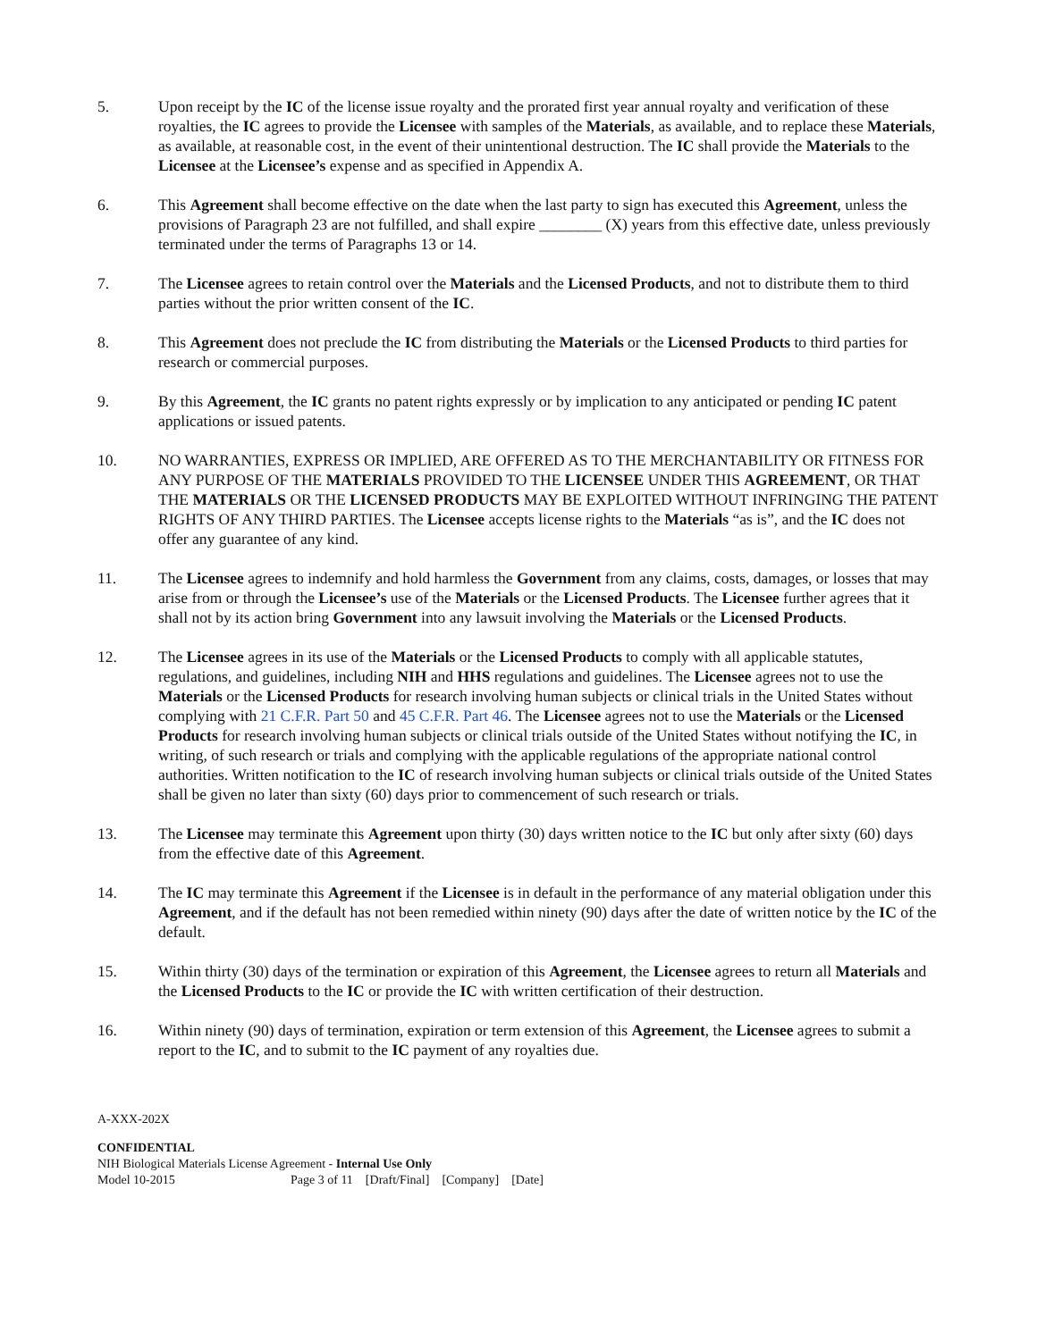5. Upon receipt by the IC of the license issue royalty and the prorated first year annual royalty and verification of these royalties, the IC agrees to provide the Licensee with samples of the Materials, as available, and to replace these Materials, as available, at reasonable cost, in the event of their unintentional destruction. The IC shall provide the Materials to the Licensee at the Licensee’s expense and as specified in Appendix A.
6. This Agreement shall become effective on the date when the last party to sign has executed this Agreement, unless the provisions of Paragraph 23 are not fulfilled, and shall expire ________ (X) years from this effective date, unless previously terminated under the terms of Paragraphs 13 or 14.
7. The Licensee agrees to retain control over the Materials and the Licensed Products, and not to distribute them to third parties without the prior written consent of the IC.
8. This Agreement does not preclude the IC from distributing the Materials or the Licensed Products to third parties for research or commercial purposes.
9. By this Agreement, the IC grants no patent rights expressly or by implication to any anticipated or pending IC patent applications or issued patents.
10. NO WARRANTIES, EXPRESS OR IMPLIED, ARE OFFERED AS TO THE MERCHANTABILITY OR FITNESS FOR ANY PURPOSE OF THE MATERIALS PROVIDED TO THE LICENSEE UNDER THIS AGREEMENT, OR THAT THE MATERIALS OR THE LICENSED PRODUCTS MAY BE EXPLOITED WITHOUT INFRINGING THE PATENT RIGHTS OF ANY THIRD PARTIES. The Licensee accepts license rights to the Materials “as is”, and the IC does not offer any guarantee of any kind.
11. The Licensee agrees to indemnify and hold harmless the Government from any claims, costs, damages, or losses that may arise from or through the Licensee’s use of the Materials or the Licensed Products. The Licensee further agrees that it shall not by its action bring Government into any lawsuit involving the Materials or the Licensed Products.
12. The Licensee agrees in its use of the Materials or the Licensed Products to comply with all applicable statutes, regulations, and guidelines, including NIH and HHS regulations and guidelines. The Licensee agrees not to use the Materials or the Licensed Products for research involving human subjects or clinical trials in the United States without complying with 21 C.F.R. Part 50 and 45 C.F.R. Part 46. The Licensee agrees not to use the Materials or the Licensed Products for research involving human subjects or clinical trials outside of the United States without notifying the IC, in writing, of such research or trials and complying with the applicable regulations of the appropriate national control authorities. Written notification to the IC of research involving human subjects or clinical trials outside of the United States shall be given no later than sixty (60) days prior to commencement of such research or trials.
13. The Licensee may terminate this Agreement upon thirty (30) days written notice to the IC but only after sixty (60) days from the effective date of this Agreement.
14. The IC may terminate this Agreement if the Licensee is in default in the performance of any material obligation under this Agreement, and if the default has not been remedied within ninety (90) days after the date of written notice by the IC of the default.
15. Within thirty (30) days of the termination or expiration of this Agreement, the Licensee agrees to return all Materials and the Licensed Products to the IC or provide the IC with written certification of their destruction.
16. Within ninety (90) days of termination, expiration or term extension of this Agreement, the Licensee agrees to submit a report to the IC, and to submit to the IC payment of any royalties due.
A-XXX-202X
CONFIDENTIAL
NIH Biological Materials License Agreement - Internal Use Only
Model 10-2015 Page 3 of 11 [Draft/Final] [Company] [Date]